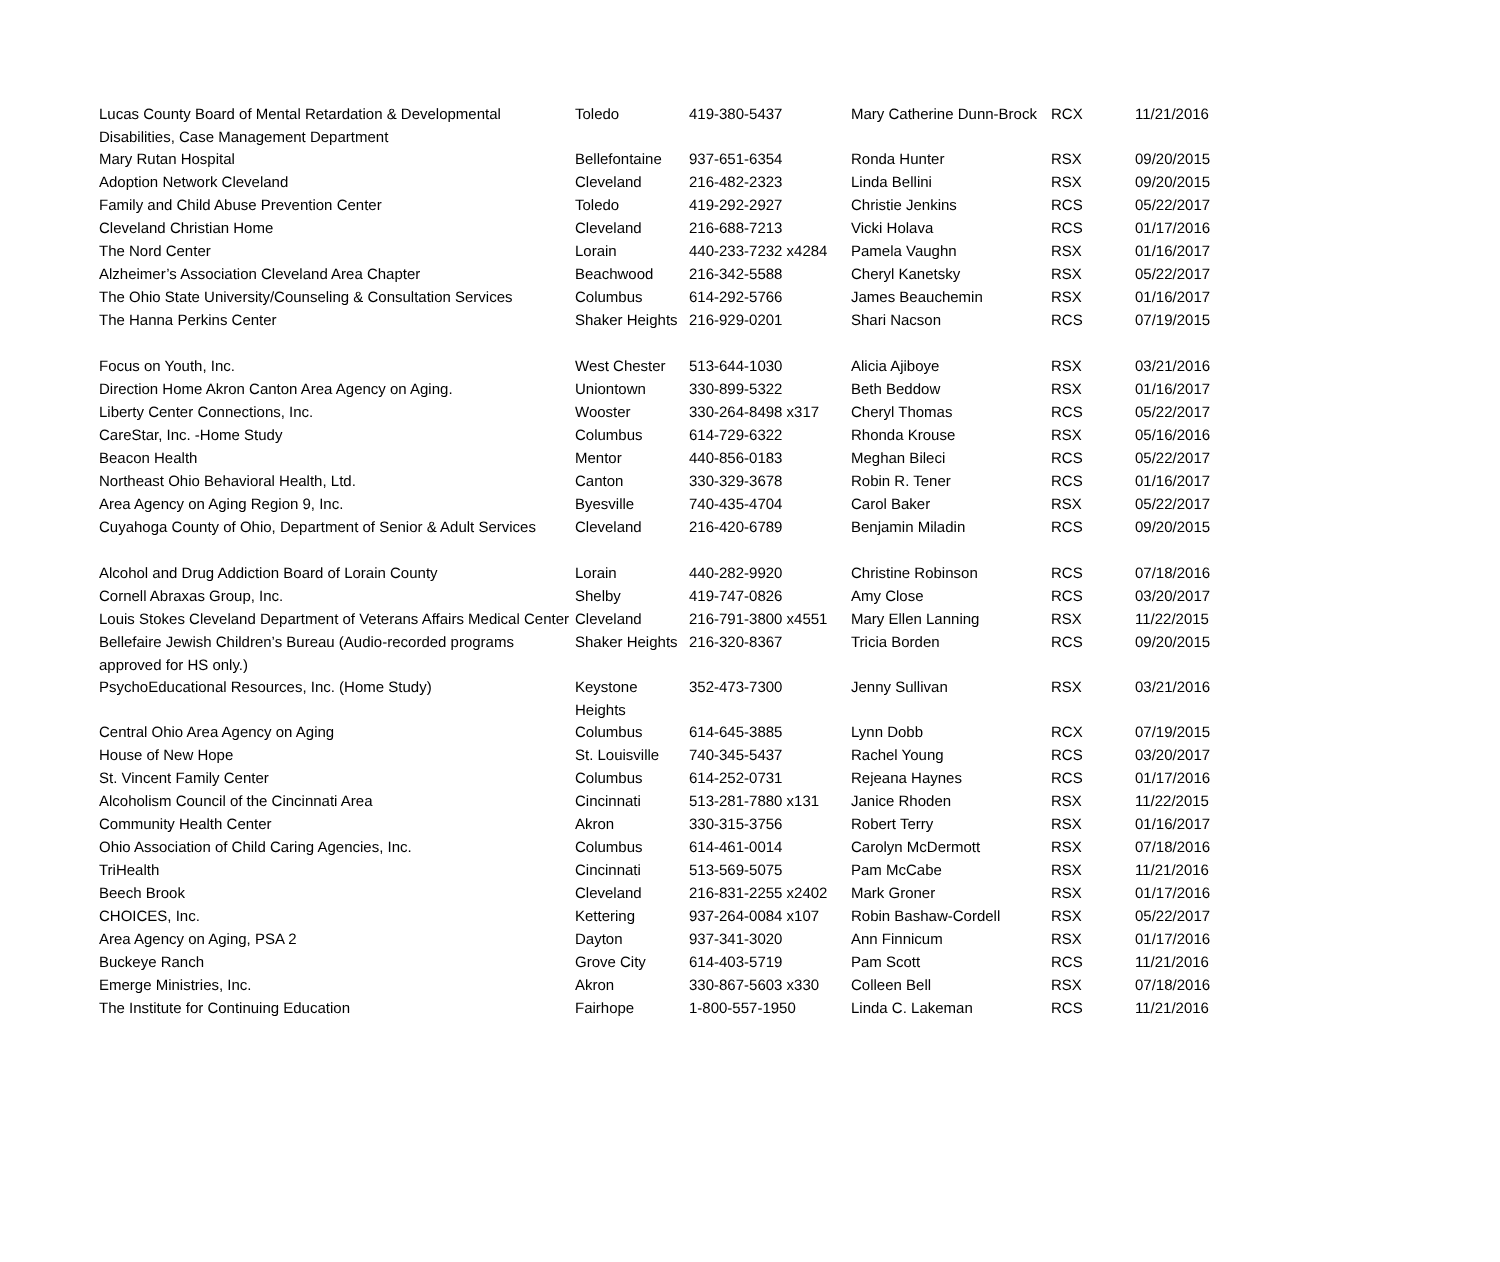| Lucas County Board of Mental Retardation & Developmental Disabilities, Case Management Department | Toledo | 419-380-5437 | Mary Catherine Dunn-Brock | RCX | 11/21/2016 |
| Mary Rutan Hospital | Bellefontaine | 937-651-6354 | Ronda Hunter | RSX | 09/20/2015 |
| Adoption Network Cleveland | Cleveland | 216-482-2323 | Linda Bellini | RSX | 09/20/2015 |
| Family and Child Abuse Prevention Center | Toledo | 419-292-2927 | Christie Jenkins | RCS | 05/22/2017 |
| Cleveland Christian Home | Cleveland | 216-688-7213 | Vicki Holava | RCS | 01/17/2016 |
| The Nord Center | Lorain | 440-233-7232 x4284 | Pamela Vaughn | RSX | 01/16/2017 |
| Alzheimer’s Association Cleveland Area Chapter | Beachwood | 216-342-5588 | Cheryl Kanetsky | RSX | 05/22/2017 |
| The Ohio State University/Counseling & Consultation Services | Columbus | 614-292-5766 | James Beauchemin | RSX | 01/16/2017 |
| The Hanna Perkins Center | Shaker Heights | 216-929-0201 | Shari Nacson | RCS | 07/19/2015 |
| Focus on Youth, Inc. | West Chester | 513-644-1030 | Alicia Ajiboye | RSX | 03/21/2016 |
| Direction Home Akron Canton Area Agency on Aging. | Uniontown | 330-899-5322 | Beth Beddow | RSX | 01/16/2017 |
| Liberty Center Connections, Inc. | Wooster | 330-264-8498 x317 | Cheryl Thomas | RCS | 05/22/2017 |
| CareStar, Inc. -Home Study | Columbus | 614-729-6322 | Rhonda Krouse | RSX | 05/16/2016 |
| Beacon Health | Mentor | 440-856-0183 | Meghan Bileci | RCS | 05/22/2017 |
| Northeast Ohio Behavioral Health, Ltd. | Canton | 330-329-3678 | Robin R. Tener | RCS | 01/16/2017 |
| Area Agency on Aging Region 9, Inc. | Byesville | 740-435-4704 | Carol Baker | RSX | 05/22/2017 |
| Cuyahoga County of Ohio, Department of Senior & Adult Services | Cleveland | 216-420-6789 | Benjamin Miladin | RCS | 09/20/2015 |
| Alcohol and Drug Addiction Board of Lorain County | Lorain | 440-282-9920 | Christine Robinson | RCS | 07/18/2016 |
| Cornell Abraxas Group, Inc. | Shelby | 419-747-0826 | Amy Close | RCS | 03/20/2017 |
| Louis Stokes Cleveland Department of Veterans Affairs Medical Center | Cleveland | 216-791-3800 x4551 | Mary Ellen Lanning | RSX | 11/22/2015 |
| Bellefaire Jewish Children’s Bureau (Audio-recorded programs approved for HS only.) | Shaker Heights | 216-320-8367 | Tricia Borden | RCS | 09/20/2015 |
| PsychoEducational Resources, Inc. (Home Study) | Keystone Heights | 352-473-7300 | Jenny Sullivan | RSX | 03/21/2016 |
| Central Ohio Area Agency on Aging | Columbus | 614-645-3885 | Lynn Dobb | RCX | 07/19/2015 |
| House of New Hope | St. Louisville | 740-345-5437 | Rachel Young | RCS | 03/20/2017 |
| St. Vincent Family Center | Columbus | 614-252-0731 | Rejeana Haynes | RCS | 01/17/2016 |
| Alcoholism Council of the Cincinnati Area | Cincinnati | 513-281-7880 x131 | Janice Rhoden | RSX | 11/22/2015 |
| Community Health Center | Akron | 330-315-3756 | Robert Terry | RSX | 01/16/2017 |
| Ohio Association of Child Caring Agencies, Inc. | Columbus | 614-461-0014 | Carolyn McDermott | RSX | 07/18/2016 |
| TriHealth | Cincinnati | 513-569-5075 | Pam McCabe | RSX | 11/21/2016 |
| Beech Brook | Cleveland | 216-831-2255 x2402 | Mark Groner | RSX | 01/17/2016 |
| CHOICES, Inc. | Kettering | 937-264-0084 x107 | Robin Bashaw-Cordell | RSX | 05/22/2017 |
| Area Agency on Aging, PSA 2 | Dayton | 937-341-3020 | Ann Finnicum | RSX | 01/17/2016 |
| Buckeye Ranch | Grove City | 614-403-5719 | Pam Scott | RCS | 11/21/2016 |
| Emerge Ministries, Inc. | Akron | 330-867-5603 x330 | Colleen Bell | RSX | 07/18/2016 |
| The Institute for Continuing Education | Fairhope | 1-800-557-1950 | Linda C. Lakeman | RCS | 11/21/2016 |